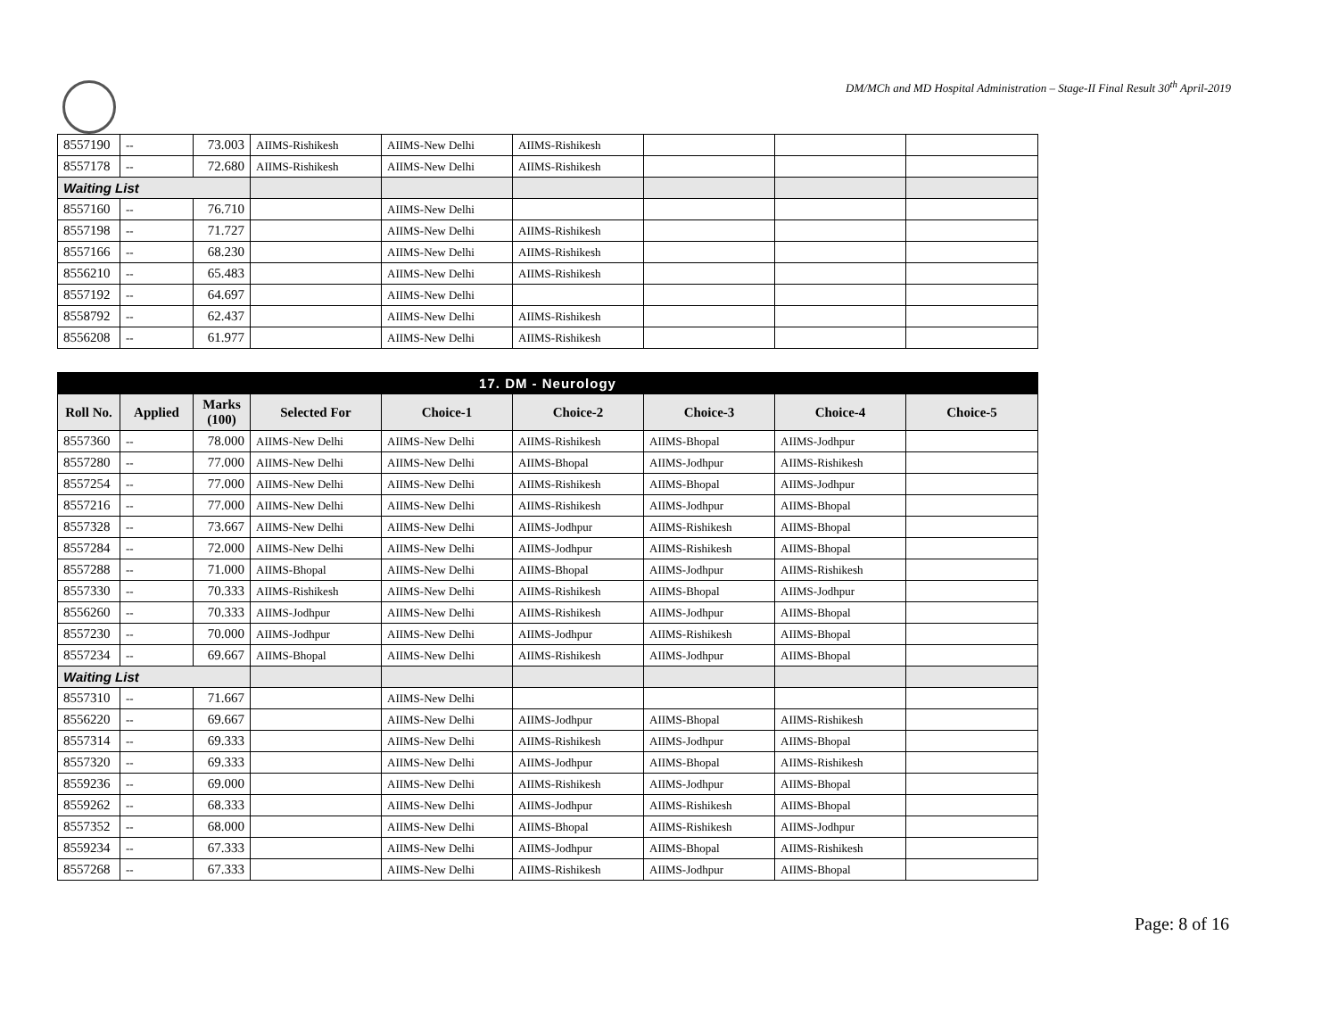DM/MCh and MD Hospital Administration – Stage-II Final Result 30<sup>th</sup> April-2019
| 8557190 | -- | 73.003 | AIIMS-Rishikesh | AIIMS-New Delhi | AIIMS-Rishikesh | | | |
| 8557178 | -- | 72.680 | AIIMS-Rishikesh | AIIMS-New Delhi | AIIMS-Rishikesh | | | |
| Waiting List | | | | | | | | |
| 8557160 | -- | 76.710 | | AIIMS-New Delhi | | | | |
| 8557198 | -- | 71.727 | | AIIMS-New Delhi | AIIMS-Rishikesh | | | |
| 8557166 | -- | 68.230 | | AIIMS-New Delhi | AIIMS-Rishikesh | | | |
| 8556210 | -- | 65.483 | | AIIMS-New Delhi | AIIMS-Rishikesh | | | |
| 8557192 | -- | 64.697 | | AIIMS-New Delhi | | | | |
| 8558792 | -- | 62.437 | | AIIMS-New Delhi | AIIMS-Rishikesh | | | |
| 8556208 | -- | 61.977 | | AIIMS-New Delhi | AIIMS-Rishikesh | | | |
| 17. DM - Neurology | | | | | | | | |
| Roll No. | Applied | Marks (100) | Selected For | Choice-1 | Choice-2 | Choice-3 | Choice-4 | Choice-5 |
| 8557360 | -- | 78.000 | AIIMS-New Delhi | AIIMS-New Delhi | AIIMS-Rishikesh | AIIMS-Bhopal | AIIMS-Jodhpur | |
| 8557280 | -- | 77.000 | AIIMS-New Delhi | AIIMS-New Delhi | AIIMS-Bhopal | AIIMS-Jodhpur | AIIMS-Rishikesh | |
| 8557254 | -- | 77.000 | AIIMS-New Delhi | AIIMS-New Delhi | AIIMS-Rishikesh | AIIMS-Bhopal | AIIMS-Jodhpur | |
| 8557216 | -- | 77.000 | AIIMS-New Delhi | AIIMS-New Delhi | AIIMS-Rishikesh | AIIMS-Jodhpur | AIIMS-Bhopal | |
| 8557328 | -- | 73.667 | AIIMS-New Delhi | AIIMS-New Delhi | AIIMS-Jodhpur | AIIMS-Rishikesh | AIIMS-Bhopal | |
| 8557284 | -- | 72.000 | AIIMS-New Delhi | AIIMS-New Delhi | AIIMS-Jodhpur | AIIMS-Rishikesh | AIIMS-Bhopal | |
| 8557288 | -- | 71.000 | AIIMS-Bhopal | AIIMS-New Delhi | AIIMS-Bhopal | AIIMS-Jodhpur | AIIMS-Rishikesh | |
| 8557330 | -- | 70.333 | AIIMS-Rishikesh | AIIMS-New Delhi | AIIMS-Rishikesh | AIIMS-Bhopal | AIIMS-Jodhpur | |
| 8556260 | -- | 70.333 | AIIMS-Jodhpur | AIIMS-New Delhi | AIIMS-Rishikesh | AIIMS-Jodhpur | AIIMS-Bhopal | |
| 8557230 | -- | 70.000 | AIIMS-Jodhpur | AIIMS-New Delhi | AIIMS-Jodhpur | AIIMS-Rishikesh | AIIMS-Bhopal | |
| 8557234 | -- | 69.667 | AIIMS-Bhopal | AIIMS-New Delhi | AIIMS-Rishikesh | AIIMS-Jodhpur | AIIMS-Bhopal | |
| Waiting List | | | | | | | | |
| 8557310 | -- | 71.667 | | AIIMS-New Delhi | | | | |
| 8556220 | -- | 69.667 | | AIIMS-New Delhi | AIIMS-Jodhpur | AIIMS-Bhopal | AIIMS-Rishikesh | |
| 8557314 | -- | 69.333 | | AIIMS-New Delhi | AIIMS-Rishikesh | AIIMS-Jodhpur | AIIMS-Bhopal | |
| 8557320 | -- | 69.333 | | AIIMS-New Delhi | AIIMS-Jodhpur | AIIMS-Bhopal | AIIMS-Rishikesh | |
| 8559236 | -- | 69.000 | | AIIMS-New Delhi | AIIMS-Rishikesh | AIIMS-Jodhpur | AIIMS-Bhopal | |
| 8559262 | -- | 68.333 | | AIIMS-New Delhi | AIIMS-Jodhpur | AIIMS-Rishikesh | AIIMS-Bhopal | |
| 8557352 | -- | 68.000 | | AIIMS-New Delhi | AIIMS-Bhopal | AIIMS-Rishikesh | AIIMS-Jodhpur | |
| 8559234 | -- | 67.333 | | AIIMS-New Delhi | AIIMS-Jodhpur | AIIMS-Bhopal | AIIMS-Rishikesh | |
| 8557268 | -- | 67.333 | | AIIMS-New Delhi | AIIMS-Rishikesh | AIIMS-Jodhpur | AIIMS-Bhopal | |
Page: 8 of 16